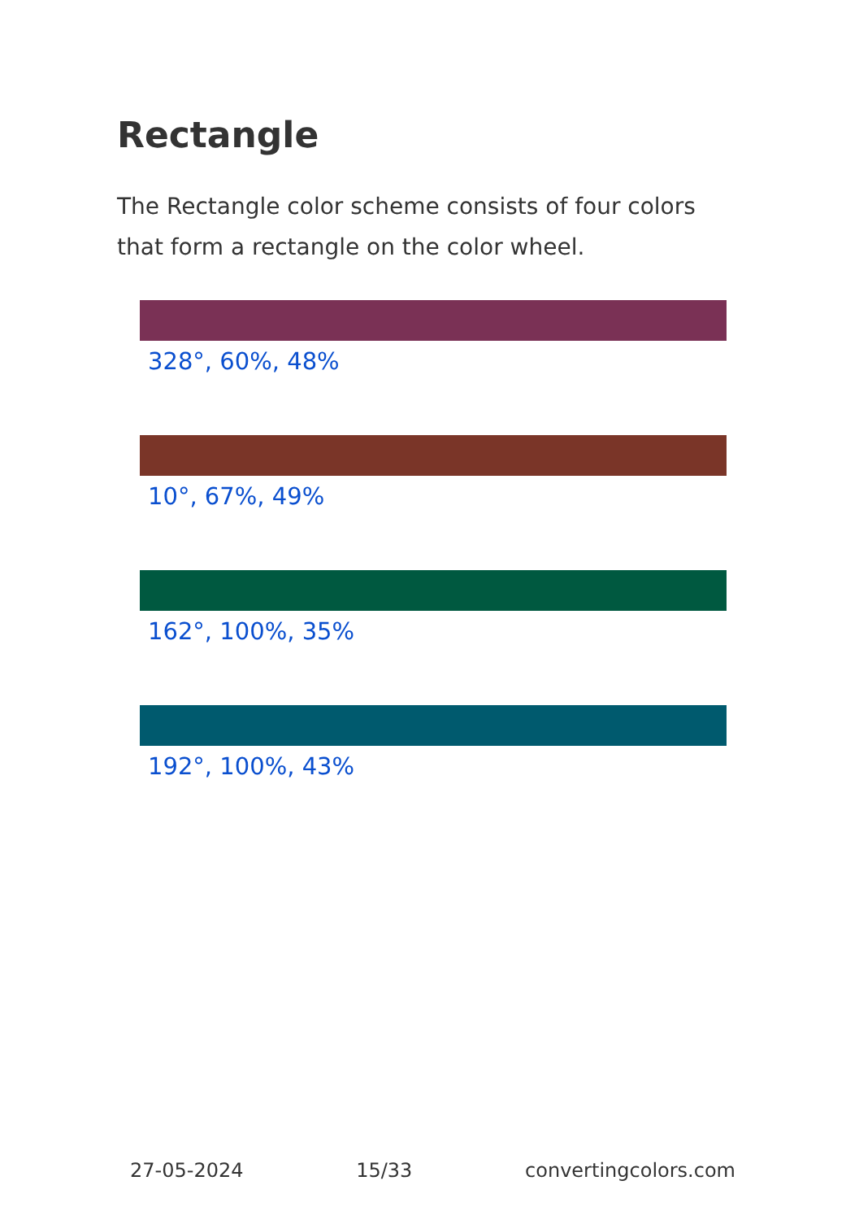Rectangle
The Rectangle color scheme consists of four colors that form a rectangle on the color wheel.
328°, 60%, 48%
10°, 67%, 49%
162°, 100%, 35%
192°, 100%, 43%
27-05-2024 15/33 convertingcolors.com